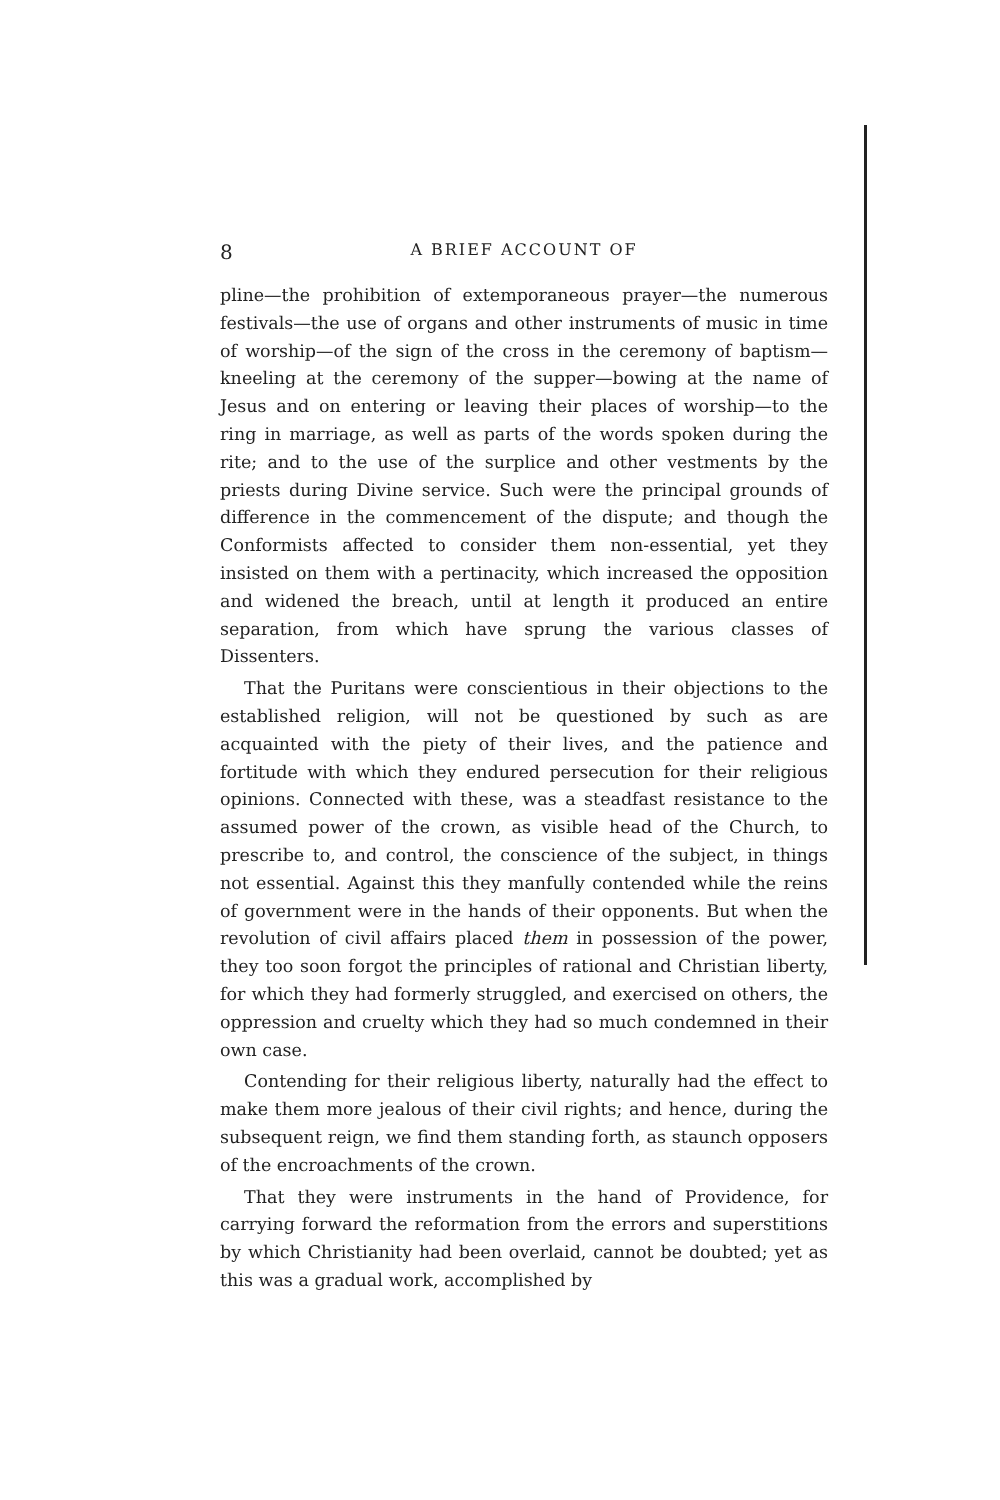8 A BRIEF ACCOUNT OF
pline—the prohibition of extemporaneous prayer—the numerous festivals—the use of organs and other instruments of music in time of worship—of the sign of the cross in the ceremony of baptism—kneeling at the ceremony of the supper—bowing at the name of Jesus and on entering or leaving their places of worship—to the ring in marriage, as well as parts of the words spoken during the rite; and to the use of the surplice and other vestments by the priests during Divine service. Such were the principal grounds of difference in the commencement of the dispute; and though the Conformists affected to consider them non-essential, yet they insisted on them with a pertinacity, which increased the opposition and widened the breach, until at length it produced an entire separation, from which have sprung the various classes of Dissenters.
That the Puritans were conscientious in their objections to the established religion, will not be questioned by such as are acquainted with the piety of their lives, and the patience and fortitude with which they endured persecution for their religious opinions. Connected with these, was a steadfast resistance to the assumed power of the crown, as visible head of the Church, to prescribe to, and control, the conscience of the subject, in things not essential. Against this they manfully contended while the reins of government were in the hands of their opponents. But when the revolution of civil affairs placed them in possession of the power, they too soon forgot the principles of rational and Christian liberty, for which they had formerly struggled, and exercised on others, the oppression and cruelty which they had so much condemned in their own case.
Contending for their religious liberty, naturally had the effect to make them more jealous of their civil rights; and hence, during the subsequent reign, we find them standing forth, as staunch opposers of the encroachments of the crown.
That they were instruments in the hand of Providence, for carrying forward the reformation from the errors and superstitions by which Christianity had been overlaid, cannot be doubted; yet as this was a gradual work, accomplished by